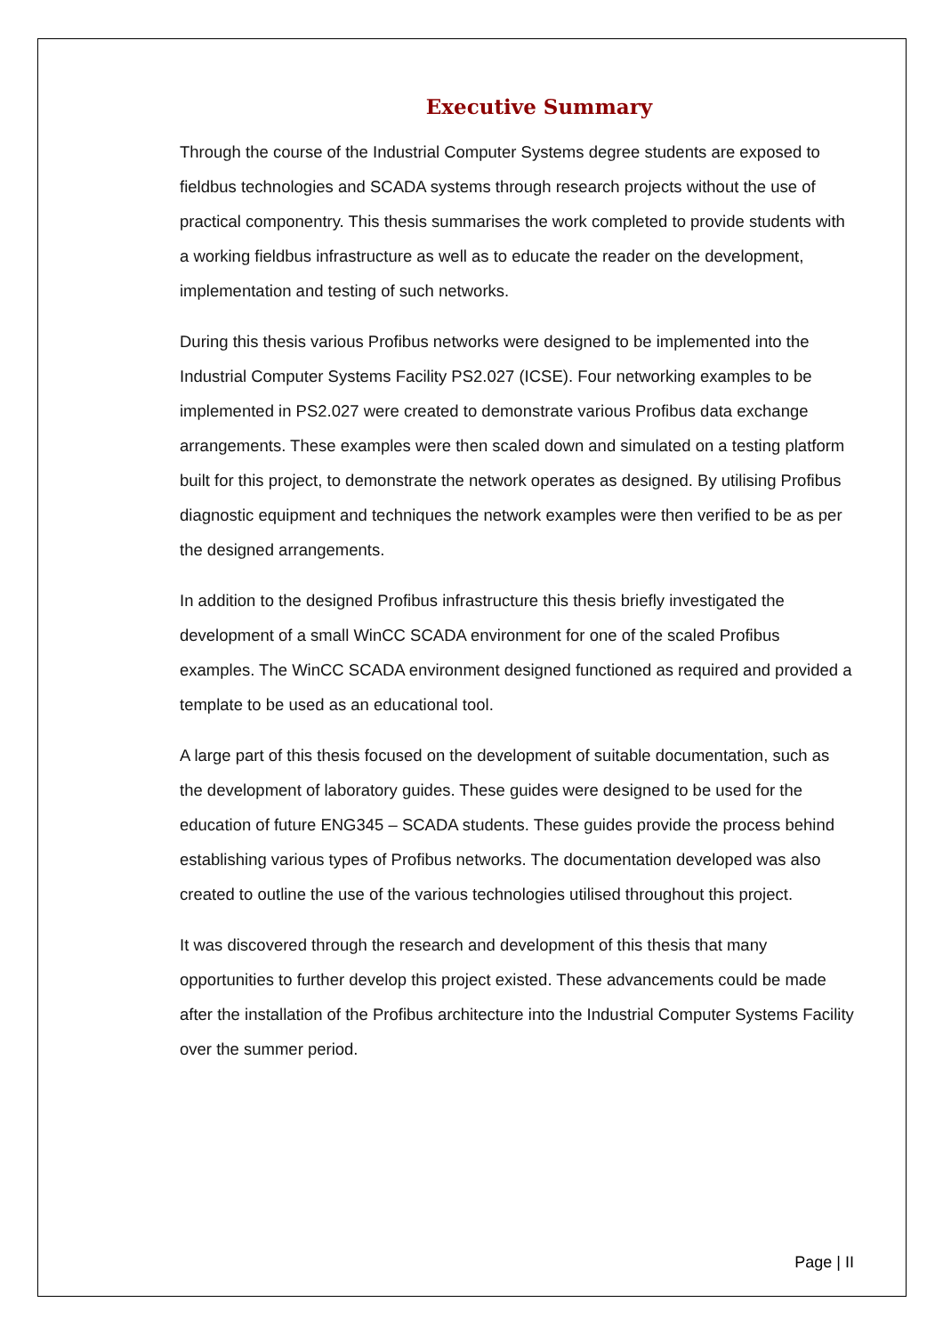Executive Summary
Through the course of the Industrial Computer Systems degree students are exposed to fieldbus technologies and SCADA systems through research projects without the use of practical componentry. This thesis summarises the work completed to provide students with a working fieldbus infrastructure as well as to educate the reader on the development, implementation and testing of such networks.
During this thesis various Profibus networks were designed to be implemented into the Industrial Computer Systems Facility PS2.027 (ICSE). Four networking examples to be implemented in PS2.027 were created to demonstrate various Profibus data exchange arrangements. These examples were then scaled down and simulated on a testing platform built for this project, to demonstrate the network operates as designed. By utilising Profibus diagnostic equipment and techniques the network examples were then verified to be as per the designed arrangements.
In addition to the designed Profibus infrastructure this thesis briefly investigated the development of a small WinCC SCADA environment for one of the scaled Profibus examples. The WinCC SCADA environment designed functioned as required and provided a template to be used as an educational tool.
A large part of this thesis focused on the development of suitable documentation, such as the development of laboratory guides. These guides were designed to be used for the education of future ENG345 – SCADA students. These guides provide the process behind establishing various types of Profibus networks. The documentation developed was also created to outline the use of the various technologies utilised throughout this project.
It was discovered through the research and development of this thesis that many opportunities to further develop this project existed. These advancements could be made after the installation of the Profibus architecture into the Industrial Computer Systems Facility over the summer period.
Page | II